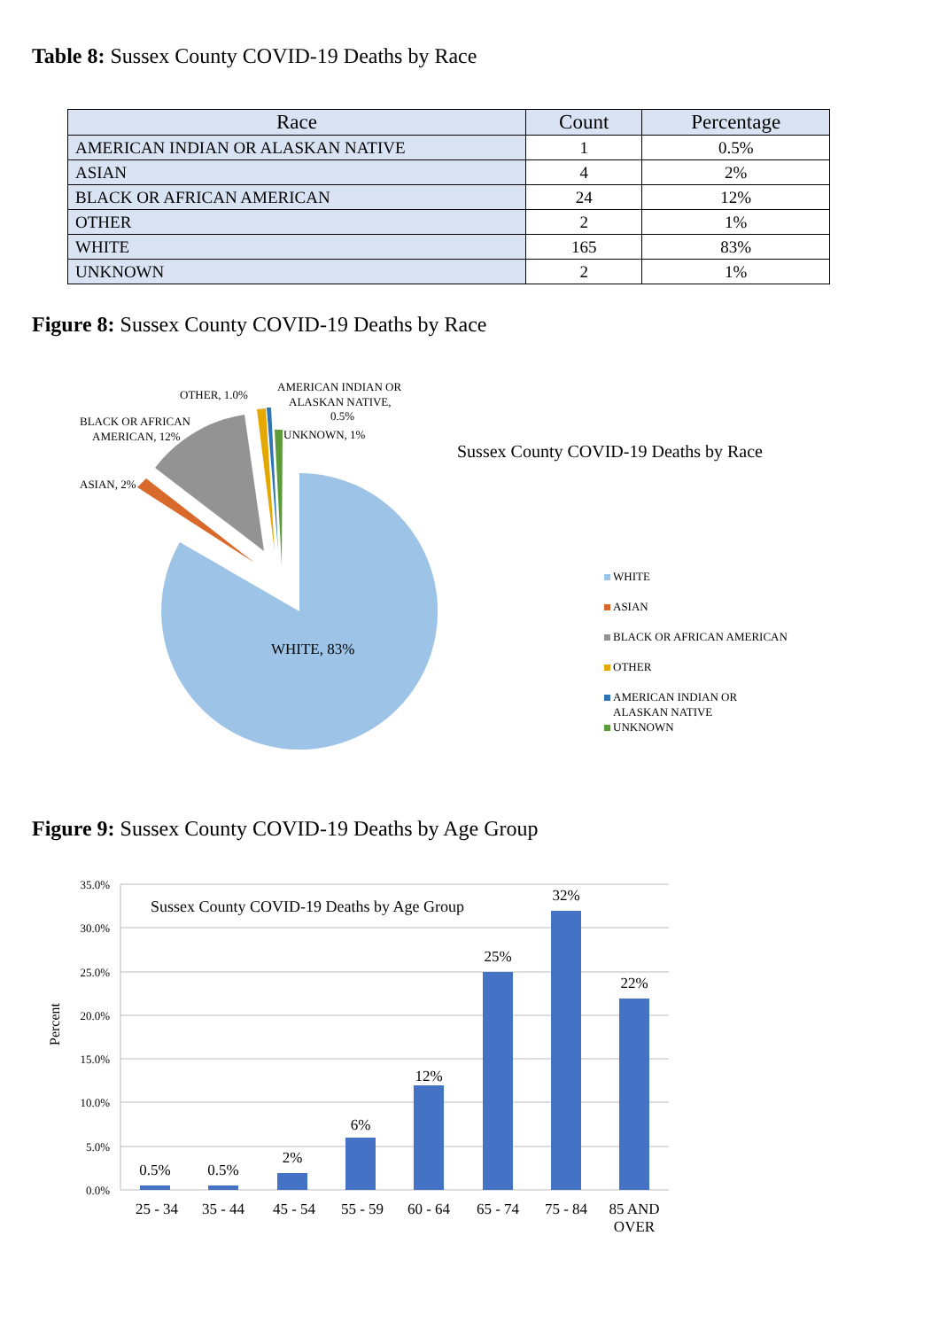Table 8: Sussex County COVID-19 Deaths by Race
| Race | Count | Percentage |
| --- | --- | --- |
| AMERICAN INDIAN OR ALASKAN NATIVE | 1 | 0.5% |
| ASIAN | 4 | 2% |
| BLACK OR AFRICAN AMERICAN | 24 | 12% |
| OTHER | 2 | 1% |
| WHITE | 165 | 83% |
| UNKNOWN | 2 | 1% |
Figure 8: Sussex County COVID-19 Deaths by Race
OTHER, 1.0%
AMERICAN INDIAN OR
ALASKAN NATIVE,
0.5%
UNKNOWN, 1%
BLACK OR AFRICAN
AMERICAN, 12%
ASIAN, 2%
WHITE
ASIAN
BLACK OR AFRICAN AMERICAN
OTHER
AMERICAN INDIAN OR
ALASKAN NATIVE
UNKNOWN
WHITE, 83%
Sussex County COVID-19 Deaths by Race
Figure 9: Sussex County COVID-19 Deaths by Age Group
35.0%
30.0%
25.0%
20.0%
15.0%
10.0%
5.0%
0.0%
Percent
Sussex County COVID-19 Deaths by Age Group
0.5%
0.5%
2%
6%
12%
25%
32%
22%
25 - 34
35 - 44
45 - 54
55 - 59
60 - 64
65 - 74
75 - 84
85 AND
OVER